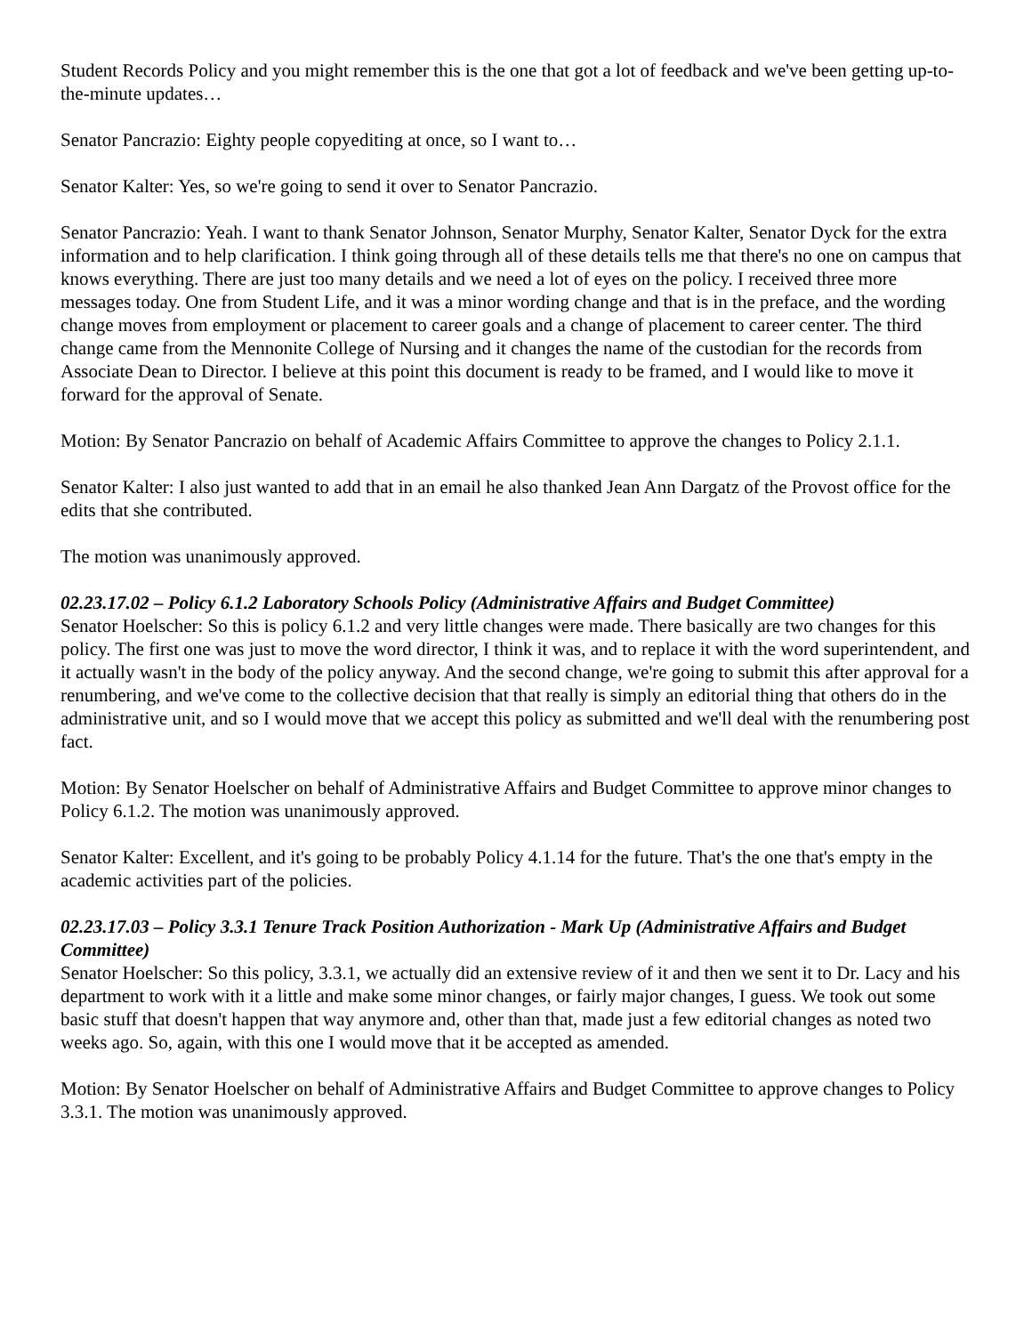Student Records Policy and you might remember this is the one that got a lot of feedback and we've been getting up-to-the-minute updates…
Senator Pancrazio: Eighty people copyediting at once, so I want to…
Senator Kalter: Yes, so we're going to send it over to Senator Pancrazio.
Senator Pancrazio: Yeah. I want to thank Senator Johnson, Senator Murphy, Senator Kalter, Senator Dyck for the extra information and to help clarification. I think going through all of these details tells me that there's no one on campus that knows everything. There are just too many details and we need a lot of eyes on the policy. I received three more messages today. One from Student Life, and it was a minor wording change and that is in the preface, and the wording change moves from employment or placement to career goals and a change of placement to career center. The third change came from the Mennonite College of Nursing and it changes the name of the custodian for the records from Associate Dean to Director. I believe at this point this document is ready to be framed, and I would like to move it forward for the approval of Senate.
Motion: By Senator Pancrazio on behalf of Academic Affairs Committee to approve the changes to Policy 2.1.1.
Senator Kalter: I also just wanted to add that in an email he also thanked Jean Ann Dargatz of the Provost office for the edits that she contributed.
The motion was unanimously approved.
02.23.17.02 – Policy 6.1.2 Laboratory Schools Policy (Administrative Affairs and Budget Committee)
Senator Hoelscher: So this is policy 6.1.2 and very little changes were made. There basically are two changes for this policy. The first one was just to move the word director, I think it was, and to replace it with the word superintendent, and it actually wasn't in the body of the policy anyway. And the second change, we're going to submit this after approval for a renumbering, and we've come to the collective decision that that really is simply an editorial thing that others do in the administrative unit, and so I would move that we accept this policy as submitted and we'll deal with the renumbering post fact.
Motion: By Senator Hoelscher on behalf of Administrative Affairs and Budget Committee to approve minor changes to Policy 6.1.2. The motion was unanimously approved.
Senator Kalter: Excellent, and it's going to be probably Policy 4.1.14 for the future. That's the one that's empty in the academic activities part of the policies.
02.23.17.03 – Policy 3.3.1 Tenure Track Position Authorization - Mark Up (Administrative Affairs and Budget Committee)
Senator Hoelscher: So this policy, 3.3.1, we actually did an extensive review of it and then we sent it to Dr. Lacy and his department to work with it a little and make some minor changes, or fairly major changes, I guess. We took out some basic stuff that doesn't happen that way anymore and, other than that, made just a few editorial changes as noted two weeks ago. So, again, with this one I would move that it be accepted as amended.
Motion: By Senator Hoelscher on behalf of Administrative Affairs and Budget Committee to approve changes to Policy 3.3.1. The motion was unanimously approved.